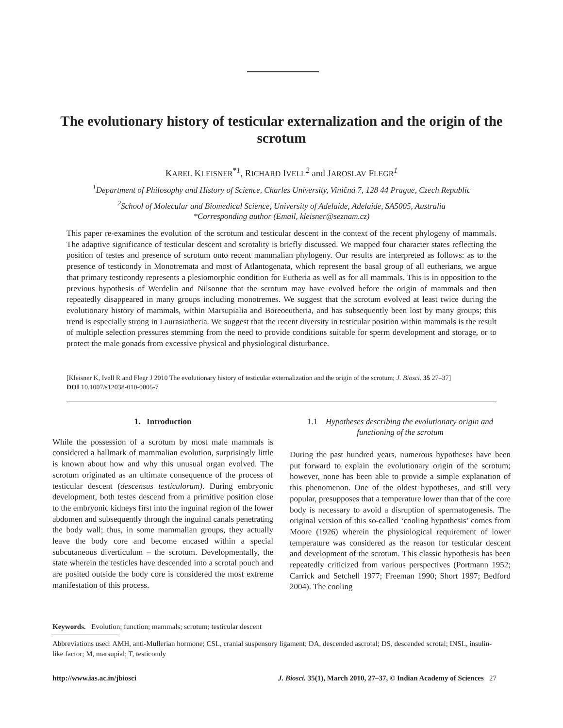The evolutionary history of testicular externalization and the origin of the scrotum
KAREL KLEISNER<sup>*1</sup>, RICHARD IVELL<sup>2</sup> and JAROSLAV FLEGR<sup>1</sup>
<sup>1</sup> Department of Philosophy and History of Science, Charles University, Viničná 7, 128 44 Prague, Czech Republic
<sup>2</sup> School of Molecular and Biomedical Science, University of Adelaide, Adelaide, SA5005, Australia
*Corresponding author (Email, kleisner@seznam.cz)
This paper re-examines the evolution of the scrotum and testicular descent in the context of the recent phylogeny of mammals. The adaptive significance of testicular descent and scrotality is briefly discussed. We mapped four character states reflecting the position of testes and presence of scrotum onto recent mammalian phylogeny. Our results are interpreted as follows: as to the presence of testicondy in Monotremata and most of Atlantogenata, which represent the basal group of all eutherians, we argue that primary testicondy represents a plesiomorphic condition for Eutheria as well as for all mammals. This is in opposition to the previous hypothesis of Werdelin and Nilsonne that the scrotum may have evolved before the origin of mammals and then repeatedly disappeared in many groups including monotremes. We suggest that the scrotum evolved at least twice during the evolutionary history of mammals, within Marsupialia and Boreoeutheria, and has subsequently been lost by many groups; this trend is especially strong in Laurasiatheria. We suggest that the recent diversity in testicular position within mammals is the result of multiple selection pressures stemming from the need to provide conditions suitable for sperm development and storage, or to protect the male gonads from excessive physical and physiological disturbance.
[Kleisner K, Ivell R and Flegr J 2010 The evolutionary history of testicular externalization and the origin of the scrotum; J. Biosci. 35 27–37]
DOI 10.1007/s12038-010-0005-7
1. Introduction
While the possession of a scrotum by most male mammals is considered a hallmark of mammalian evolution, surprisingly little is known about how and why this unusual organ evolved. The scrotum originated as an ultimate consequence of the process of testicular descent (descensus testiculorum). During embryonic development, both testes descend from a primitive position close to the embryonic kidneys first into the inguinal region of the lower abdomen and subsequently through the inguinal canals penetrating the body wall; thus, in some mammalian groups, they actually leave the body core and become encased within a special subcutaneous diverticulum – the scrotum. Developmentally, the state wherein the testicles have descended into a scrotal pouch and are posited outside the body core is considered the most extreme manifestation of this process.
1.1 Hypotheses describing the evolutionary origin and functioning of the scrotum
During the past hundred years, numerous hypotheses have been put forward to explain the evolutionary origin of the scrotum; however, none has been able to provide a simple explanation of this phenomenon. One of the oldest hypotheses, and still very popular, presupposes that a temperature lower than that of the core body is necessary to avoid a disruption of spermatogenesis. The original version of this so-called ‘cooling hypothesis’ comes from Moore (1926) wherein the physiological requirement of lower temperature was considered as the reason for testicular descent and development of the scrotum. This classic hypothesis has been repeatedly criticized from various perspectives (Portmann 1952; Carrick and Setchell 1977; Freeman 1990; Short 1997; Bedford 2004). The cooling
Keywords. Evolution; function; mammals; scrotum; testicular descent
Abbreviations used: AMH, anti-Mullerian hormone; CSL, cranial suspensory ligament; DA, descended ascrotal; DS, descended scrotal; INSL, insulin-like factor; M, marsupial; T, testicondy
http://www.ias.ac.in/jbiosci J. Biosci. 35(1), March 2010, 27–37, © Indian Academy of Sciences 27